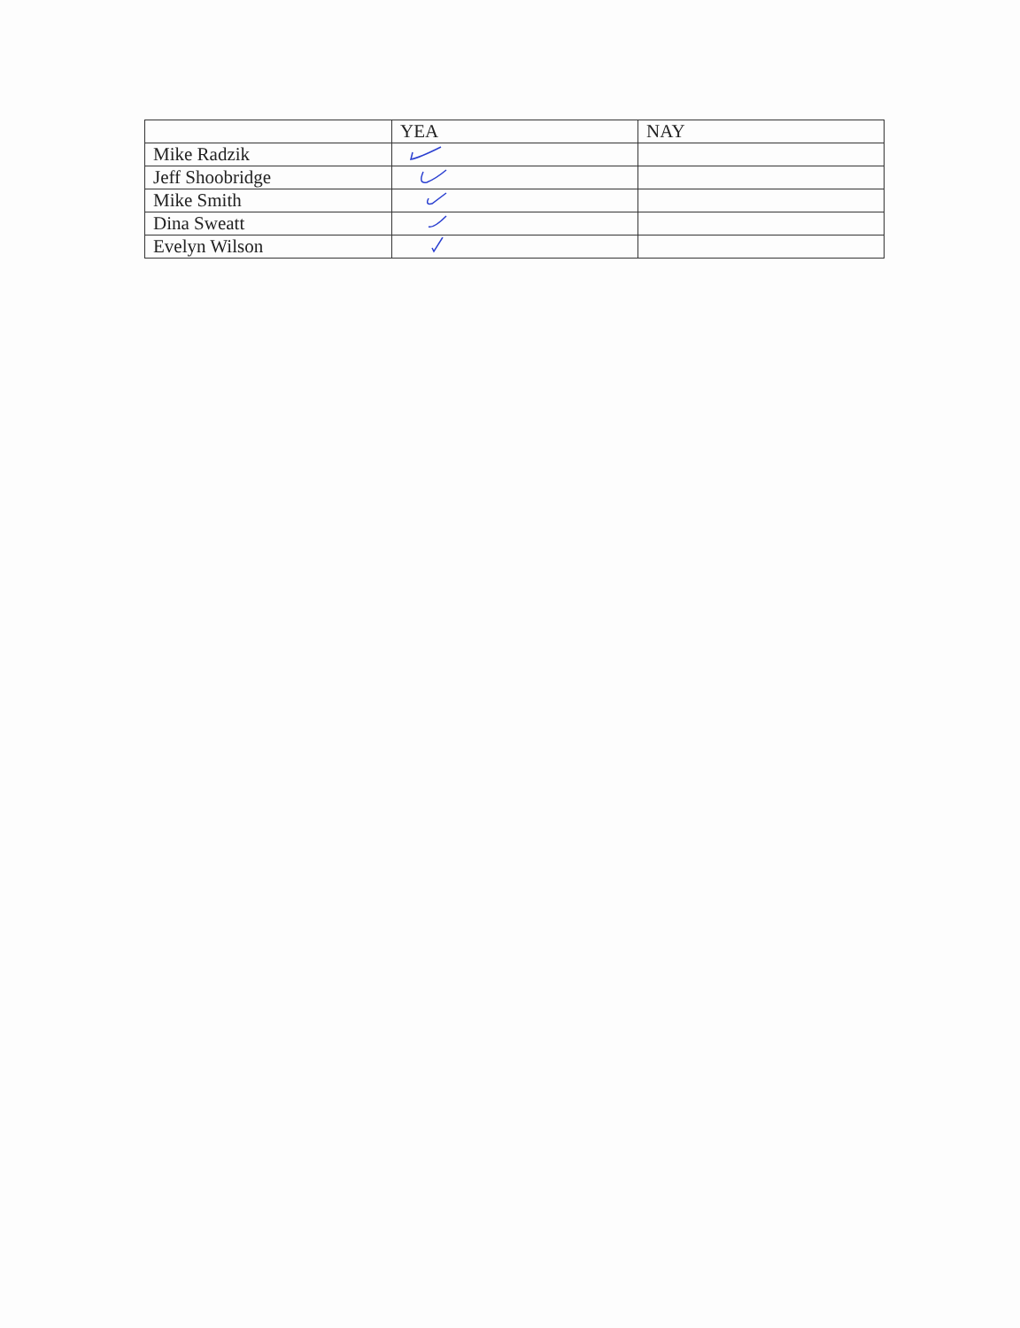| | YEA | NAY |
| --- | --- | --- |
| Mike Radzik | | |
| Jeff Shoobridge | | |
| Mike Smith | | |
| Dina Sweatt | | |
| Evelyn Wilson | | |